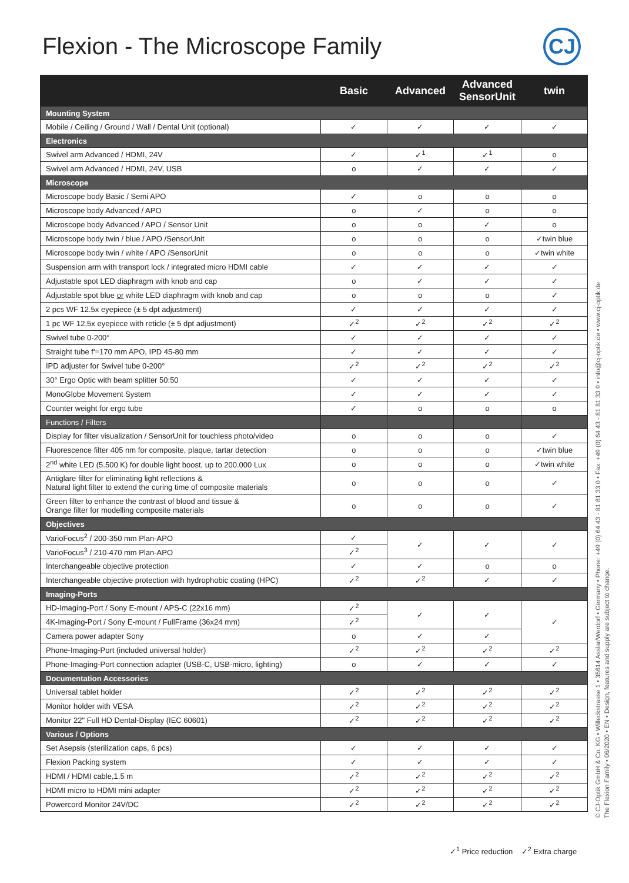Flexion - The Microscope Family
CJ
| | Basic | Advanced | Advanced SensorUnit | twin |
| --- | --- | --- | --- | --- |
| Mounting System | | | | |
| Mobile / Ceiling / Ground / Wall / Dental Unit (optional) | ✓ | ✓ | ✓ | ✓ |
| Electronics | | | | |
| Swivel arm Advanced / HDMI, 24V | ✓ | ✓<sup>1</sup> | ✓<sup>1</sup> | o |
| Swivel arm Advanced / HDMI, 24V, USB | o | ✓ | ✓ | ✓ |
| Microscope | | | | |
| Microscope body Basic / Semi APO | ✓ | o | o | o |
| Microscope body Advanced / APO | o | ✓ | o | o |
| Microscope body Advanced / APO / Sensor Unit | o | o | ✓ | o |
| Microscope body twin / blue / APO /SensorUnit | o | o | o | ✓twin blue |
| Microscope body twin / white / APO /SensorUnit | o | o | o | ✓twin white |
| Suspension arm with transport lock / integrated micro HDMI cable | ✓ | ✓ | ✓ | ✓ |
| Adjustable spot LED diaphragm with knob and cap | o | ✓ | ✓ | ✓ |
| Adjustable spot blue or white LED diaphragm with knob and cap | o | o | o | ✓ |
| 2 pcs WF 12.5x eyepiece (± 5 dpt adjustment) | ✓ | ✓ | ✓ | ✓ |
| 1 pc WF 12.5x eyepiece with reticle (± 5 dpt adjustment) | ✓<sup>2</sup> | ✓<sup>2</sup> | ✓<sup>2</sup> | ✓<sup>2</sup> |
| Swivel tube 0-200° | ✓ | ✓ | ✓ | ✓ |
| Straight tube f'=170 mm APO, IPD 45-80 mm | ✓ | ✓ | ✓ | ✓ |
| IPD adjuster for Swivel tube 0-200° | ✓<sup>2</sup> | ✓<sup>2</sup> | ✓<sup>2</sup> | ✓<sup>2</sup> |
| 30° Ergo Optic with beam splitter 50:50 | ✓ | ✓ | ✓ | ✓ |
| MonoGlobe Movement System | ✓ | ✓ | ✓ | ✓ |
| Counter weight for ergo tube | ✓ | o | o | o |
| Functions / Filters | | | | |
| Display for filter visualization / SensorUnit for touchless photo/video | o | o | o | ✓ |
| Fluorescence filter 405 nm for composite, plaque, tartar detection | o | o | o | ✓twin blue |
| 2<sup>nd</sup> white LED (5.500 K) for double light boost, up to 200.000 Lux | o | o | o | ✓twin white |
| Antiglare filter for eliminating light reflections & Natural light filter to extend the curing time of composite materials | o | o | o | ✓ |
| Green filter to enhance the contrast of blood and tissue & Orange filter for modelling composite materials | o | o | o | ✓ |
| Objectives | | | | |
| VarioFocus<sup>2</sup> / 200-350 mm Plan-APO | ✓ | ✓ | ✓ | ✓ |
| VarioFocus<sup>3</sup> / 210-470 mm Plan-APO | ✓<sup>2</sup> | | | |
| Interchangeable objective protection | ✓ | ✓ | o | o |
| Interchangeable objective protection with hydrophobic coating (HPC) | ✓<sup>2</sup> | ✓<sup>2</sup> | ✓ | ✓ |
| Imaging-Ports | | | | |
| HD-Imaging-Port / Sony E-mount / APS-C (22x16 mm) | ✓<sup>2</sup> | ✓ | ✓ | ✓ |
| 4K-Imaging-Port / Sony E-mount / FullFrame (36x24 mm) | ✓<sup>2</sup> | | | |
| Camera power adapter Sony | o | ✓ | ✓ | |
| Phone-Imaging-Port (included universal holder) | ✓<sup>2</sup> | ✓<sup>2</sup> | ✓<sup>2</sup> | ✓<sup>2</sup> |
| Phone-Imaging-Port connection adapter (USB-C, USB-micro, lighting) | o | ✓ | ✓ | ✓ |
| Documentation Accessories | | | | |
| Universal tablet holder | ✓<sup>2</sup> | ✓<sup>2</sup> | ✓<sup>2</sup> | ✓<sup>2</sup> |
| Monitor holder with VESA | ✓<sup>2</sup> | ✓<sup>2</sup> | ✓<sup>2</sup> | ✓<sup>2</sup> |
| Monitor 22" Full HD Dental-Display (IEC 60601) | ✓<sup>2</sup> | ✓<sup>2</sup> | ✓<sup>2</sup> | ✓<sup>2</sup> |
| Various / Options | | | | |
| Set Asepsis (sterilization caps, 6 pcs) | ✓ | ✓ | ✓ | ✓ |
| Flexion Packing system | ✓ | ✓ | ✓ | ✓ |
| HDMI / HDMI cable,1.5 m | ✓<sup>2</sup> | ✓<sup>2</sup> | ✓<sup>2</sup> | ✓<sup>2</sup> |
| HDMI micro to HDMI mini adapter | ✓<sup>2</sup> | ✓<sup>2</sup> | ✓<sup>2</sup> | ✓<sup>2</sup> |
| Powercord Monitor 24V/DC | ✓<sup>2</sup> | ✓<sup>2</sup> | ✓<sup>2</sup> | ✓<sup>2</sup> |
© CJ-Optik GmbH & Co. KG • Willeckstrasse 1 • 35614 Asslar/Werdorf • Germany • Phone: +49 (0) 64 43 - 81 81 33 0 • Fax: +49 (0) 64 43 - 81 81 33 9 • info@cj-optik.de • www.cj-optik.de
The Flexion Family • 06/2020 • EN • Design, features and supply are subject to change.
✓<sup>1</sup> Price reduction ✓<sup>2</sup> Extra charge